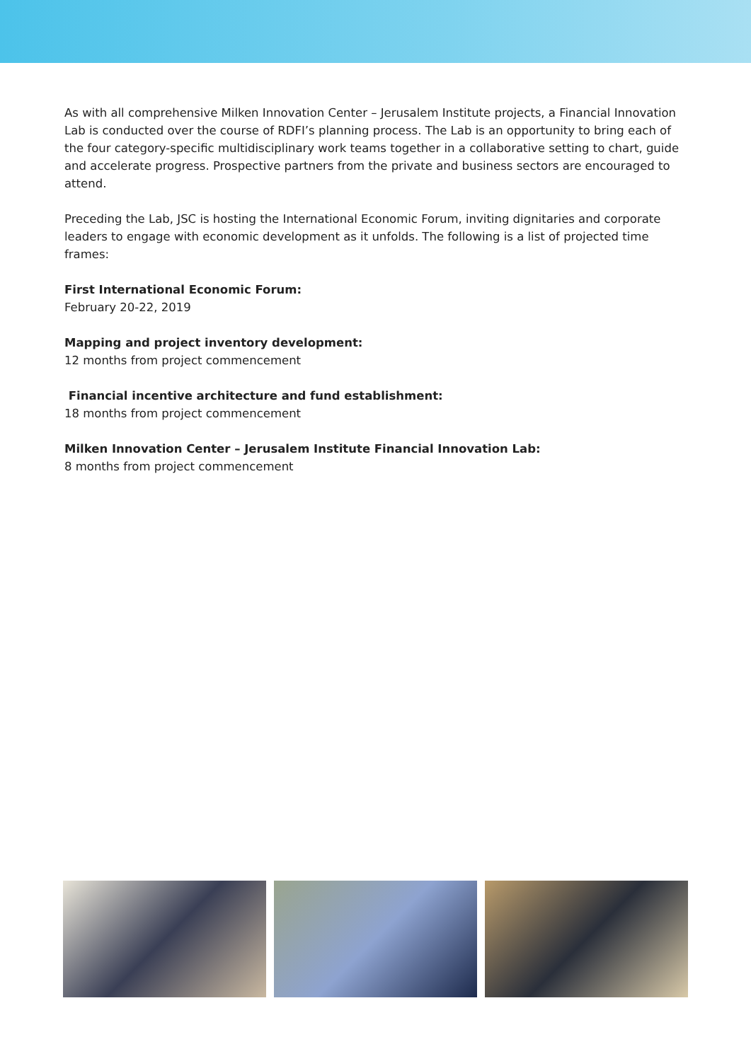As with all comprehensive Milken Innovation Center – Jerusalem Institute projects, a Financial Innovation Lab is conducted over the course of RDFI’s planning process. The Lab is an opportunity to bring each of the four category-specific multidisciplinary work teams together in a collaborative setting to chart, guide and accelerate progress. Prospective partners from the private and business sectors are encouraged to attend.
Preceding the Lab, JSC is hosting the International Economic Forum, inviting dignitaries and corporate leaders to engage with economic development as it unfolds. The following is a list of projected time frames:
First International Economic Forum:
February 20-22, 2019
Mapping and project inventory development:
12 months from project commencement
Financial incentive architecture and fund establishment:
18 months from project commencement
Milken Innovation Center – Jerusalem Institute Financial Innovation Lab:
8 months from project commencement